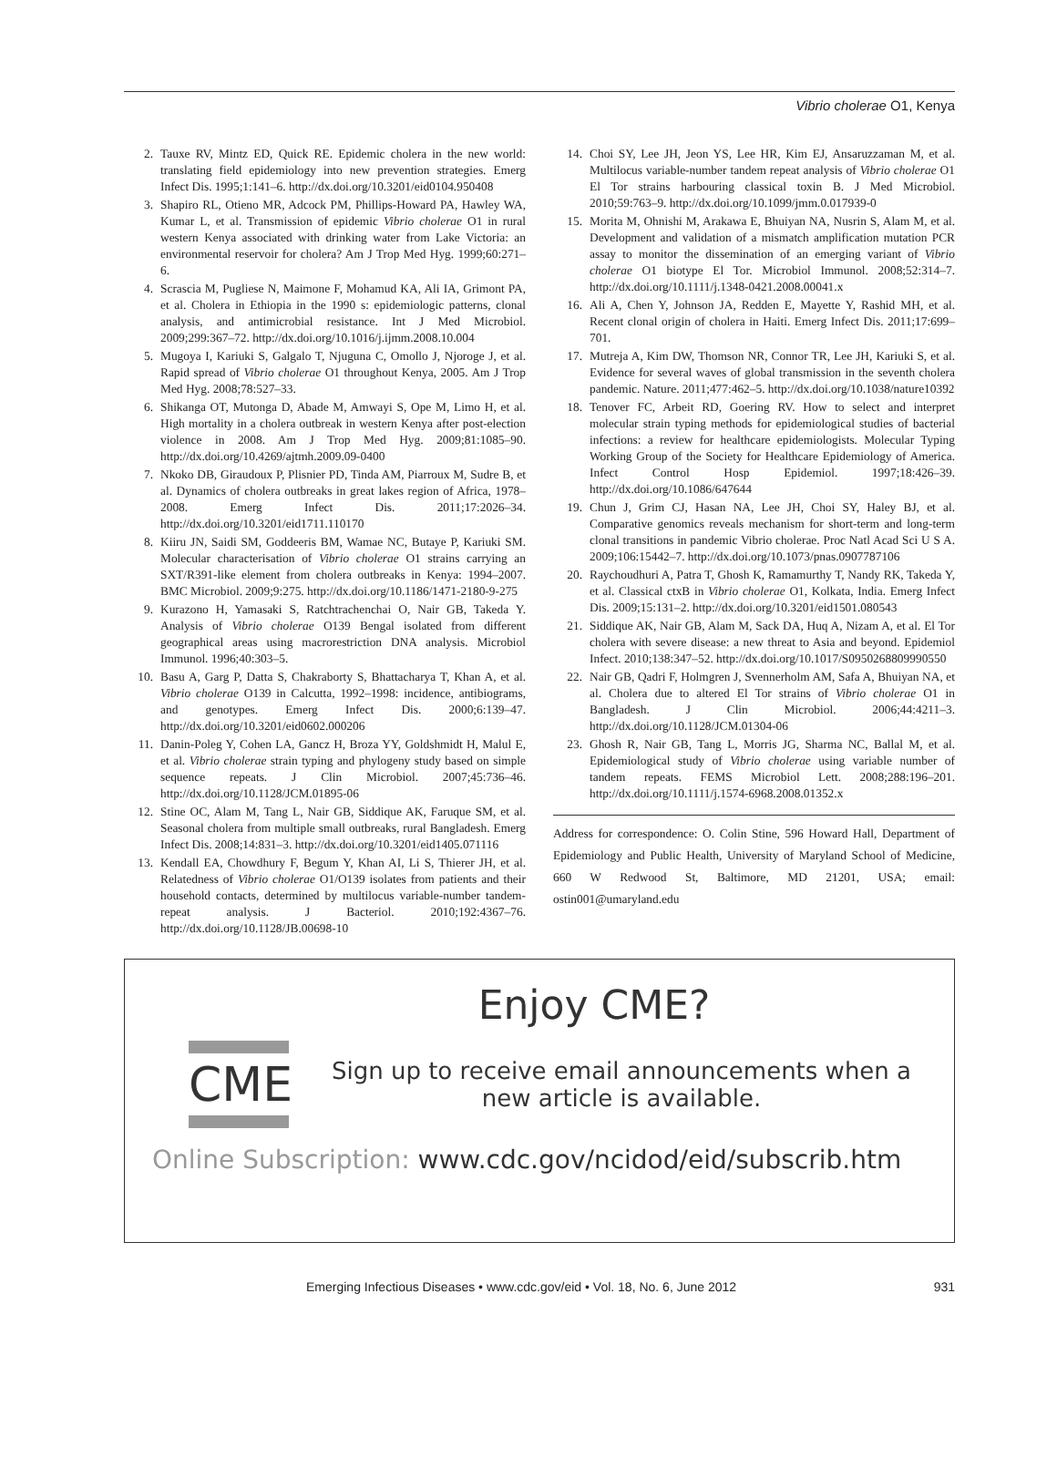Vibrio cholerae O1, Kenya
2. Tauxe RV, Mintz ED, Quick RE. Epidemic cholera in the new world: translating field epidemiology into new prevention strategies. Emerg Infect Dis. 1995;1:141–6. http://dx.doi.org/10.3201/eid0104.950408
3. Shapiro RL, Otieno MR, Adcock PM, Phillips-Howard PA, Hawley WA, Kumar L, et al. Transmission of epidemic Vibrio cholerae O1 in rural western Kenya associated with drinking water from Lake Victoria: an environmental reservoir for cholera? Am J Trop Med Hyg. 1999;60:271–6.
4. Scrascia M, Pugliese N, Maimone F, Mohamud KA, Ali IA, Grimont PA, et al. Cholera in Ethiopia in the 1990 s: epidemiologic patterns, clonal analysis, and antimicrobial resistance. Int J Med Microbiol. 2009;299:367–72. http://dx.doi.org/10.1016/j.ijmm.2008.10.004
5. Mugoya I, Kariuki S, Galgalo T, Njuguna C, Omollo J, Njoroge J, et al. Rapid spread of Vibrio cholerae O1 throughout Kenya, 2005. Am J Trop Med Hyg. 2008;78:527–33.
6. Shikanga OT, Mutonga D, Abade M, Amwayi S, Ope M, Limo H, et al. High mortality in a cholera outbreak in western Kenya after post-election violence in 2008. Am J Trop Med Hyg. 2009;81:1085–90. http://dx.doi.org/10.4269/ajtmh.2009.09-0400
7. Nkoko DB, Giraudoux P, Plisnier PD, Tinda AM, Piarroux M, Sudre B, et al. Dynamics of cholera outbreaks in great lakes region of Africa, 1978–2008. Emerg Infect Dis. 2011;17:2026–34. http://dx.doi.org/10.3201/eid1711.110170
8. Kiiru JN, Saidi SM, Goddeeris BM, Wamae NC, Butaye P, Kariuki SM. Molecular characterisation of Vibrio cholerae O1 strains carrying an SXT/R391-like element from cholera outbreaks in Kenya: 1994–2007. BMC Microbiol. 2009;9:275. http://dx.doi.org/10.1186/1471-2180-9-275
9. Kurazono H, Yamasaki S, Ratchtrachenchai O, Nair GB, Takeda Y. Analysis of Vibrio cholerae O139 Bengal isolated from different geographical areas using macrorestriction DNA analysis. Microbiol Immunol. 1996;40:303–5.
10. Basu A, Garg P, Datta S, Chakraborty S, Bhattacharya T, Khan A, et al. Vibrio cholerae O139 in Calcutta, 1992–1998: incidence, antibiograms, and genotypes. Emerg Infect Dis. 2000;6:139–47. http://dx.doi.org/10.3201/eid0602.000206
11. Danin-Poleg Y, Cohen LA, Gancz H, Broza YY, Goldshmidt H, Malul E, et al. Vibrio cholerae strain typing and phylogeny study based on simple sequence repeats. J Clin Microbiol. 2007;45:736–46. http://dx.doi.org/10.1128/JCM.01895-06
12. Stine OC, Alam M, Tang L, Nair GB, Siddique AK, Faruque SM, et al. Seasonal cholera from multiple small outbreaks, rural Bangladesh. Emerg Infect Dis. 2008;14:831–3. http://dx.doi.org/10.3201/eid1405.071116
13. Kendall EA, Chowdhury F, Begum Y, Khan AI, Li S, Thierer JH, et al. Relatedness of Vibrio cholerae O1/O139 isolates from patients and their household contacts, determined by multilocus variable-number tandem-repeat analysis. J Bacteriol. 2010;192:4367–76. http://dx.doi.org/10.1128/JB.00698-10
14. Choi SY, Lee JH, Jeon YS, Lee HR, Kim EJ, Ansaruzzaman M, et al. Multilocus variable-number tandem repeat analysis of Vibrio cholerae O1 El Tor strains harbouring classical toxin B. J Med Microbiol. 2010;59:763–9. http://dx.doi.org/10.1099/jmm.0.017939-0
15. Morita M, Ohnishi M, Arakawa E, Bhuiyan NA, Nusrin S, Alam M, et al. Development and validation of a mismatch amplification mutation PCR assay to monitor the dissemination of an emerging variant of Vibrio cholerae O1 biotype El Tor. Microbiol Immunol. 2008;52:314–7. http://dx.doi.org/10.1111/j.1348-0421.2008.00041.x
16. Ali A, Chen Y, Johnson JA, Redden E, Mayette Y, Rashid MH, et al. Recent clonal origin of cholera in Haiti. Emerg Infect Dis. 2011;17:699–701.
17. Mutreja A, Kim DW, Thomson NR, Connor TR, Lee JH, Kariuki S, et al. Evidence for several waves of global transmission in the seventh cholera pandemic. Nature. 2011;477:462–5. http://dx.doi.org/10.1038/nature10392
18. Tenover FC, Arbeit RD, Goering RV. How to select and interpret molecular strain typing methods for epidemiological studies of bacterial infections: a review for healthcare epidemiologists. Molecular Typing Working Group of the Society for Healthcare Epidemiology of America. Infect Control Hosp Epidemiol. 1997;18:426–39. http://dx.doi.org/10.1086/647644
19. Chun J, Grim CJ, Hasan NA, Lee JH, Choi SY, Haley BJ, et al. Comparative genomics reveals mechanism for short-term and long-term clonal transitions in pandemic Vibrio cholerae. Proc Natl Acad Sci U S A. 2009;106:15442–7. http://dx.doi.org/10.1073/pnas.0907787106
20. Raychoudhuri A, Patra T, Ghosh K, Ramamurthy T, Nandy RK, Takeda Y, et al. Classical ctxB in Vibrio cholerae O1, Kolkata, India. Emerg Infect Dis. 2009;15:131–2. http://dx.doi.org/10.3201/eid1501.080543
21. Siddique AK, Nair GB, Alam M, Sack DA, Huq A, Nizam A, et al. El Tor cholera with severe disease: a new threat to Asia and beyond. Epidemiol Infect. 2010;138:347–52. http://dx.doi.org/10.1017/S0950268809990550
22. Nair GB, Qadri F, Holmgren J, Svennerholm AM, Safa A, Bhuiyan NA, et al. Cholera due to altered El Tor strains of Vibrio cholerae O1 in Bangladesh. J Clin Microbiol. 2006;44:4211–3. http://dx.doi.org/10.1128/JCM.01304-06
23. Ghosh R, Nair GB, Tang L, Morris JG, Sharma NC, Ballal M, et al. Epidemiological study of Vibrio cholerae using variable number of tandem repeats. FEMS Microbiol Lett. 2008;288:196–201. http://dx.doi.org/10.1111/j.1574-6968.2008.01352.x
Address for correspondence: O. Colin Stine, 596 Howard Hall, Department of Epidemiology and Public Health, University of Maryland School of Medicine, 660 W Redwood St, Baltimore, MD 21201, USA; email: ostin001@umaryland.edu
Enjoy CME?
CME
Sign up to receive email announcements when a
new article is available.
Online Subscription: www.cdc.gov/ncidod/eid/subscrib.htm
Emerging Infectious Diseases • www.cdc.gov/eid • Vol. 18, No. 6, June 2012 931